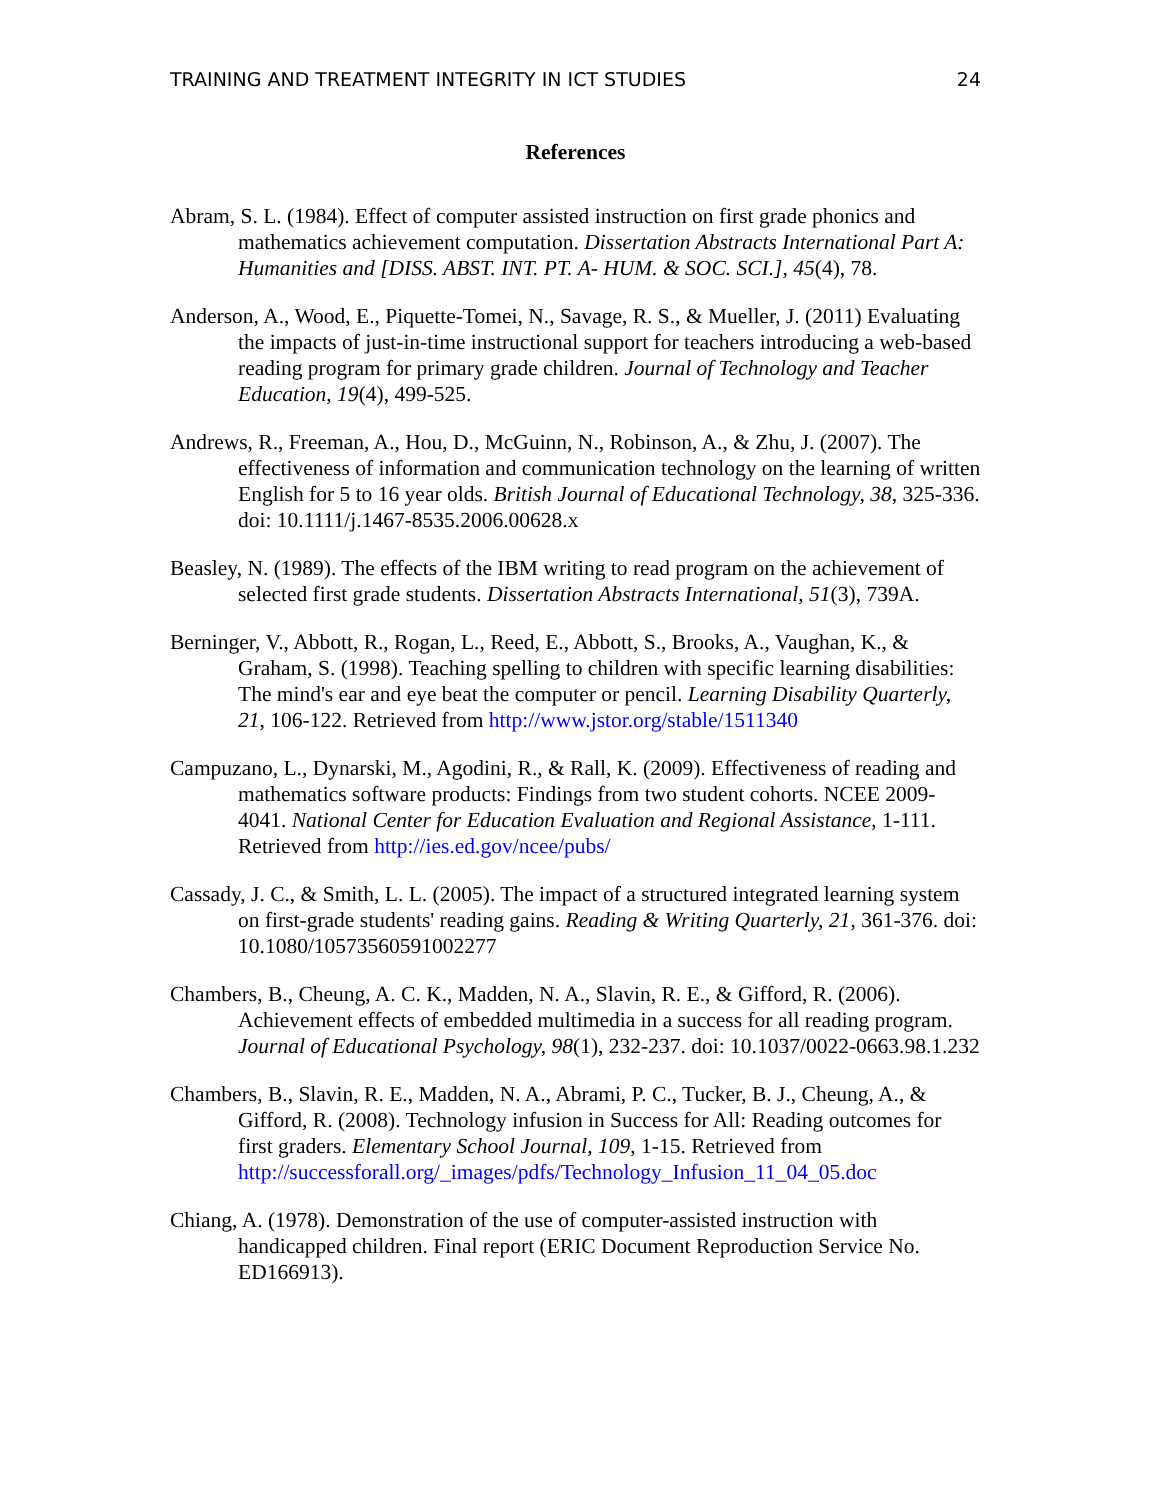TRAINING AND TREATMENT INTEGRITY IN ICT STUDIES 24
References
Abram, S. L. (1984). Effect of computer assisted instruction on first grade phonics and mathematics achievement computation. Dissertation Abstracts International Part A: Humanities and [DISS. ABST. INT. PT. A- HUM. & SOC. SCI.], 45(4), 78.
Anderson, A., Wood, E., Piquette-Tomei, N., Savage, R. S., & Mueller, J. (2011) Evaluating the impacts of just-in-time instructional support for teachers introducing a web-based reading program for primary grade children. Journal of Technology and Teacher Education, 19(4), 499-525.
Andrews, R., Freeman, A., Hou, D., McGuinn, N., Robinson, A., & Zhu, J. (2007). The effectiveness of information and communication technology on the learning of written English for 5 to 16 year olds. British Journal of Educational Technology, 38, 325-336. doi: 10.1111/j.1467-8535.2006.00628.x
Beasley, N. (1989). The effects of the IBM writing to read program on the achievement of selected first grade students. Dissertation Abstracts International, 51(3), 739A.
Berninger, V., Abbott, R., Rogan, L., Reed, E., Abbott, S., Brooks, A., Vaughan, K., & Graham, S. (1998). Teaching spelling to children with specific learning disabilities: The mind's ear and eye beat the computer or pencil. Learning Disability Quarterly, 21, 106-122. Retrieved from http://www.jstor.org/stable/1511340
Campuzano, L., Dynarski, M., Agodini, R., & Rall, K. (2009). Effectiveness of reading and mathematics software products: Findings from two student cohorts. NCEE 2009-4041. National Center for Education Evaluation and Regional Assistance, 1-111. Retrieved from http://ies.ed.gov/ncee/pubs/
Cassady, J. C., & Smith, L. L. (2005). The impact of a structured integrated learning system on first-grade students' reading gains. Reading & Writing Quarterly, 21, 361-376. doi: 10.1080/10573560591002277
Chambers, B., Cheung, A. C. K., Madden, N. A., Slavin, R. E., & Gifford, R. (2006). Achievement effects of embedded multimedia in a success for all reading program. Journal of Educational Psychology, 98(1), 232-237. doi: 10.1037/0022-0663.98.1.232
Chambers, B., Slavin, R. E., Madden, N. A., Abrami, P. C., Tucker, B. J., Cheung, A., & Gifford, R. (2008). Technology infusion in Success for All: Reading outcomes for first graders. Elementary School Journal, 109, 1-15. Retrieved from http://successforall.org/_images/pdfs/Technology_Infusion_11_04_05.doc
Chiang, A. (1978). Demonstration of the use of computer-assisted instruction with handicapped children. Final report (ERIC Document Reproduction Service No. ED166913).